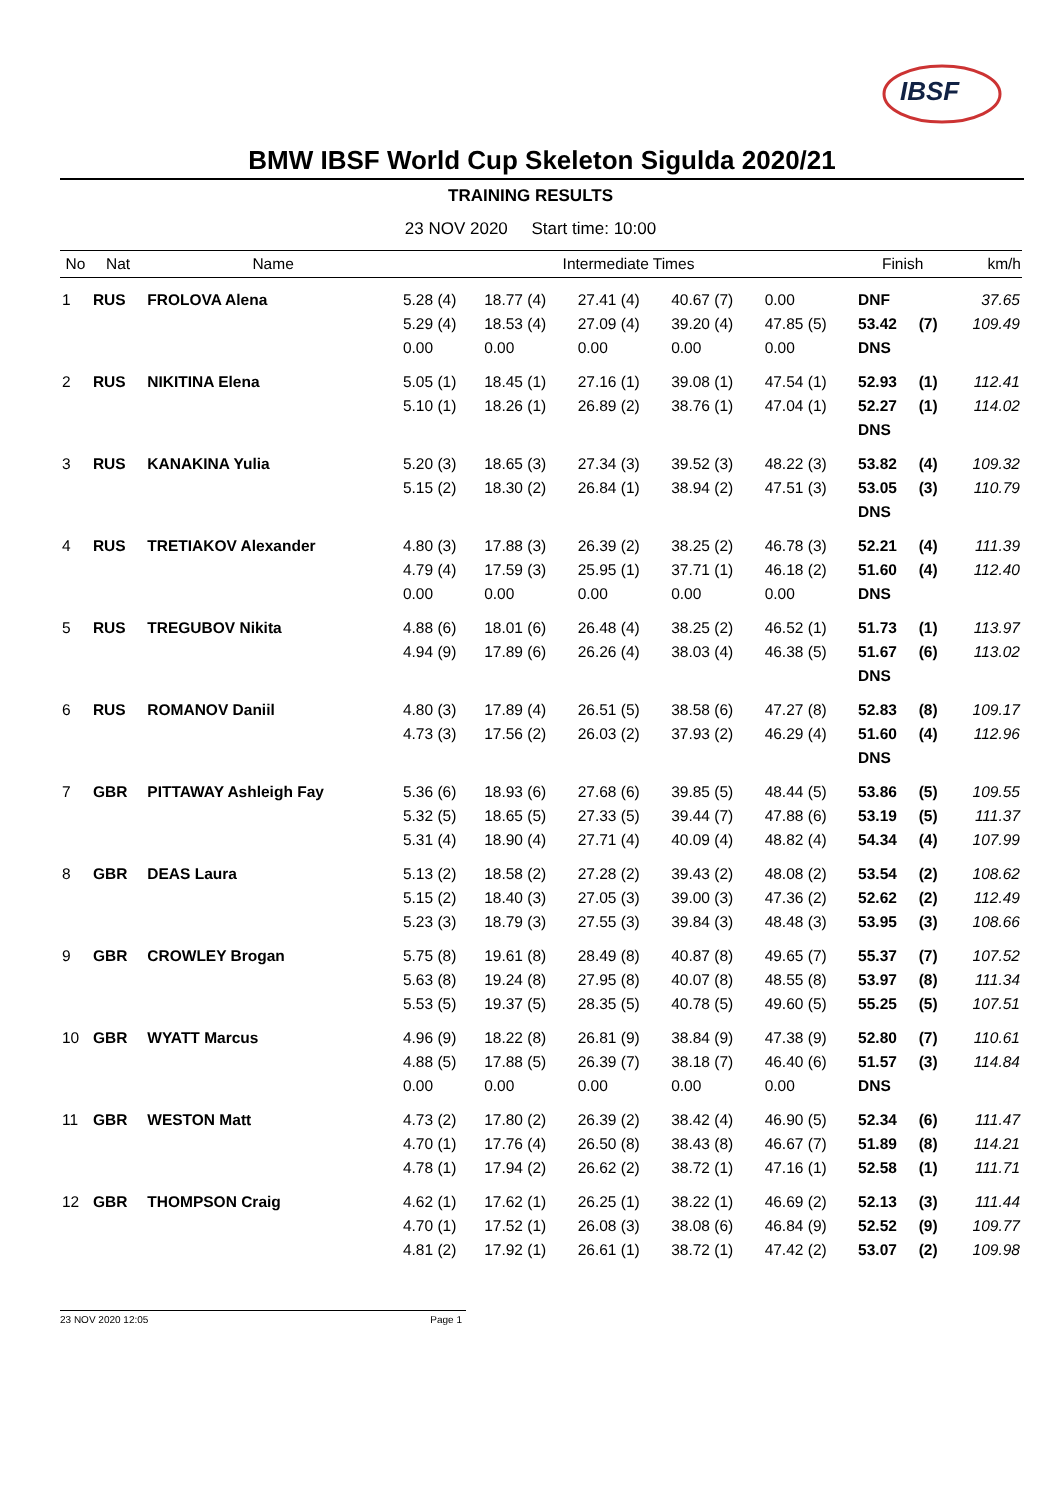IBSF
BMW IBSF World Cup Skeleton Sigulda 2020/21
TRAINING RESULTS
23 NOV 2020 Start time: 10:00
| No | Nat | Name | Intermediate Times | | | | | Finish | | km/h |
| --- | --- | --- | --- | --- | --- | --- | --- | --- | --- | --- |
| 1 | RUS | FROLOVA Alena | 5.28 (4) | 18.77 (4) | 27.41 (4) | 40.67 (7) | 0.00 | DNF | | 37.65 |
| | | | 5.29 (4) | 18.53 (4) | 27.09 (4) | 39.20 (4) | 47.85 (5) | 53.42 | (7) | 109.49 |
| | | | 0.00 | 0.00 | 0.00 | 0.00 | 0.00 | DNS | | |
| 2 | RUS | NIKITINA Elena | 5.05 (1) | 18.45 (1) | 27.16 (1) | 39.08 (1) | 47.54 (1) | 52.93 | (1) | 112.41 |
| | | | 5.10 (1) | 18.26 (1) | 26.89 (2) | 38.76 (1) | 47.04 (1) | 52.27 | (1) | 114.02 |
| | | | | | | | | DNS | | |
| 3 | RUS | KANAKINA Yulia | 5.20 (3) | 18.65 (3) | 27.34 (3) | 39.52 (3) | 48.22 (3) | 53.82 | (4) | 109.32 |
| | | | 5.15 (2) | 18.30 (2) | 26.84 (1) | 38.94 (2) | 47.51 (3) | 53.05 | (3) | 110.79 |
| | | | | | | | | DNS | | |
| 4 | RUS | TRETIAKOV Alexander | 4.80 (3) | 17.88 (3) | 26.39 (2) | 38.25 (2) | 46.78 (3) | 52.21 | (4) | 111.39 |
| | | | 4.79 (4) | 17.59 (3) | 25.95 (1) | 37.71 (1) | 46.18 (2) | 51.60 | (4) | 112.40 |
| | | | 0.00 | 0.00 | 0.00 | 0.00 | 0.00 | DNS | | |
| 5 | RUS | TREGUBOV Nikita | 4.88 (6) | 18.01 (6) | 26.48 (4) | 38.25 (2) | 46.52 (1) | 51.73 | (1) | 113.97 |
| | | | 4.94 (9) | 17.89 (6) | 26.26 (4) | 38.03 (4) | 46.38 (5) | 51.67 | (6) | 113.02 |
| | | | | | | | | DNS | | |
| 6 | RUS | ROMANOV Daniil | 4.80 (3) | 17.89 (4) | 26.51 (5) | 38.58 (6) | 47.27 (8) | 52.83 | (8) | 109.17 |
| | | | 4.73 (3) | 17.56 (2) | 26.03 (2) | 37.93 (2) | 46.29 (4) | 51.60 | (4) | 112.96 |
| | | | | | | | | DNS | | |
| 7 | GBR | PITTAWAY Ashleigh Fay | 5.36 (6) | 18.93 (6) | 27.68 (6) | 39.85 (5) | 48.44 (5) | 53.86 | (5) | 109.55 |
| | | | 5.32 (5) | 18.65 (5) | 27.33 (5) | 39.44 (7) | 47.88 (6) | 53.19 | (5) | 111.37 |
| | | | 5.31 (4) | 18.90 (4) | 27.71 (4) | 40.09 (4) | 48.82 (4) | 54.34 | (4) | 107.99 |
| 8 | GBR | DEAS Laura | 5.13 (2) | 18.58 (2) | 27.28 (2) | 39.43 (2) | 48.08 (2) | 53.54 | (2) | 108.62 |
| | | | 5.15 (2) | 18.40 (3) | 27.05 (3) | 39.00 (3) | 47.36 (2) | 52.62 | (2) | 112.49 |
| | | | 5.23 (3) | 18.79 (3) | 27.55 (3) | 39.84 (3) | 48.48 (3) | 53.95 | (3) | 108.66 |
| 9 | GBR | CROWLEY Brogan | 5.75 (8) | 19.61 (8) | 28.49 (8) | 40.87 (8) | 49.65 (7) | 55.37 | (7) | 107.52 |
| | | | 5.63 (8) | 19.24 (8) | 27.95 (8) | 40.07 (8) | 48.55 (8) | 53.97 | (8) | 111.34 |
| | | | 5.53 (5) | 19.37 (5) | 28.35 (5) | 40.78 (5) | 49.60 (5) | 55.25 | (5) | 107.51 |
| 10 | GBR | WYATT Marcus | 4.96 (9) | 18.22 (8) | 26.81 (9) | 38.84 (9) | 47.38 (9) | 52.80 | (7) | 110.61 |
| | | | 4.88 (5) | 17.88 (5) | 26.39 (7) | 38.18 (7) | 46.40 (6) | 51.57 | (3) | 114.84 |
| | | | 0.00 | 0.00 | 0.00 | 0.00 | 0.00 | DNS | | |
| 11 | GBR | WESTON Matt | 4.73 (2) | 17.80 (2) | 26.39 (2) | 38.42 (4) | 46.90 (5) | 52.34 | (6) | 111.47 |
| | | | 4.70 (1) | 17.76 (4) | 26.50 (8) | 38.43 (8) | 46.67 (7) | 51.89 | (8) | 114.21 |
| | | | 4.78 (1) | 17.94 (2) | 26.62 (2) | 38.72 (1) | 47.16 (1) | 52.58 | (1) | 111.71 |
| 12 | GBR | THOMPSON Craig | 4.62 (1) | 17.62 (1) | 26.25 (1) | 38.22 (1) | 46.69 (2) | 52.13 | (3) | 111.44 |
| | | | 4.70 (1) | 17.52 (1) | 26.08 (3) | 38.08 (6) | 46.84 (9) | 52.52 | (9) | 109.77 |
| | | | 4.81 (2) | 17.92 (1) | 26.61 (1) | 38.72 (1) | 47.42 (2) | 53.07 | (2) | 109.98 |
23 NOV 2020 12:05 Page 1